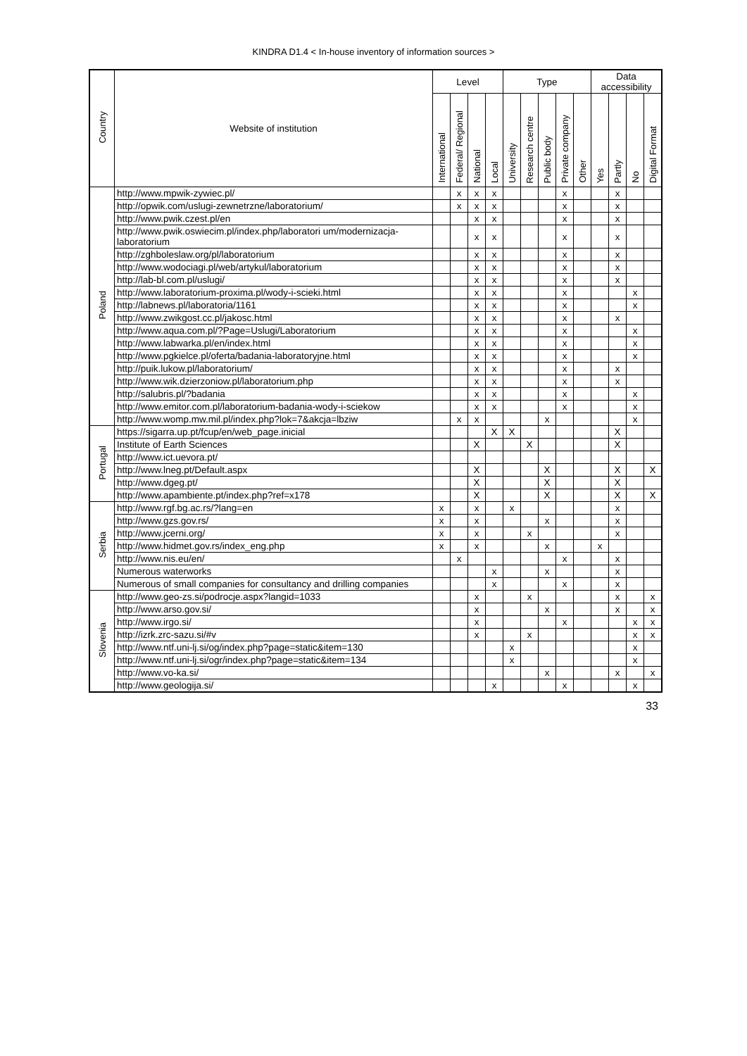KINDRA D1.4 < In-house inventory of information sources >
| Country | Website of institution | Level | | | | Type | | | | | Data accessibility | | | |
| --- | --- | --- | --- | --- | --- | --- | --- | --- | --- | --- | --- | --- | --- | --- |
| | | International | Federal/ Regional | National | Local | University | Research centre | Public body | Private company | Other | Yes | Partly | No | Digital Format |
| Poland | http://www.mpwik-zywiec.pl/ | | x | x | x | | | | x | | | x | | |
| | http://opwik.com/uslugi-zewnetrzne/laboratorium/ | | x | x | x | | | | x | | | x | | |
| | http://www.pwik.czest.pl/en | | | x | x | | | | x | | | x | | |
| | http://www.pwik.oswiecim.pl/index.php/laboratori um/modernizacja-laboratorium | | | x | x | | | | x | | | x | | |
| | http://zghboleslaw.org/pl/laboratorium | | | x | x | | | | x | | | x | | |
| | http://www.wodociagi.pl/web/artykul/laboratorium | | | x | x | | | | x | | | x | | |
| | http://lab-bl.com.pl/uslugi/ | | | x | x | | | | x | | | x | | |
| | http://www.laboratorium-proxima.pl/wody-i-scieki.html | | | x | x | | | | x | | | | x | |
| | http://labnews.pl/laboratoria/1161 | | | x | x | | | | x | | | | x | |
| | http://www.zwikgost.cc.pl/jakosc.html | | | x | x | | | | x | | | x | | |
| | http://www.aqua.com.pl/?Page=Uslugi/Laboratorium | | | x | x | | | | x | | | | x | |
| | http://www.labwarka.pl/en/index.html | | | x | x | | | | x | | | | x | |
| | http://www.pgkielce.pl/oferta/badania-laboratoryjne.html | | | x | x | | | | x | | | | x | |
| | http://puik.lukow.pl/laboratorium/ | | | x | x | | | | x | | | x | | |
| | http://www.wik.dzierzoniow.pl/laboratorium.php | | | x | x | | | | x | | | x | | |
| | http://salubris.pl/?badania | | | x | x | | | | x | | | | x | |
| | http://www.emitor.com.pl/laboratorium-badania-wody-i-sciekow | | | x | x | | | | x | | | | x | |
| | http://www.womp.mw.mil.pl/index.php?lok=7&akcja=lbziw | | x | x | | | | x | | | | | x | |
| Portugal | https://sigarra.up.pt/fcup/en/web_page.inicial | | | | X | X | | | | | | X | | |
| | Institute of Earth Sciences | | | X | | | X | | | | | X | | |
| | http://www.ict.uevora.pt/ | | | | | | | | | | | | | |
| | http://www.lneg.pt/Default.aspx | | | X | | | | X | | | | X | | X |
| | http://www.dgeg.pt/ | | | X | | | | X | | | | X | | |
| | http://www.apambiente.pt/index.php?ref=x178 | | | X | | | | X | | | | X | | X |
| Serbia | http://www.rgf.bg.ac.rs/?lang=en | x | | x | | x | | | | | | x | | |
| | http://www.gzs.gov.rs/ | x | | x | | | | x | | | | x | | |
| | http://www.jcerni.org/ | x | | x | | | x | | | | | x | | |
| | http://www.hidmet.gov.rs/index_eng.php | x | | x | | | | x | | | x | | | |
| | http://www.nis.eu/en/ | | x | | | | | | x | | | x | | |
| | Numerous waterworks | | | | x | | | x | | | | x | | |
| | Numerous of small companies for consultancy and drilling companies | | | | x | | | | x | | | x | | |
| Slovenia | http://www.geo-zs.si/podrocje.aspx?langid=1033 | | | x | | | x | | | | | x | | x |
| | http://www.arso.gov.si/ | | | x | | | | x | | | | x | | x |
| | http://www.irgo.si/ | | | x | | | | | x | | | | x | x |
| | http://izrk.zrc-sazu.si/#v | | | x | | | x | | | | | | x | x |
| | http://www.ntf.uni-lj.si/og/index.php?page=static&item=130 | | | | | x | | | | | | | x | |
| | http://www.ntf.uni-lj.si/ogr/index.php?page=static&item=134 | | | | | x | | | | | | | x | |
| | http://www.vo-ka.si/ | | | | | | | x | | | | x | | x |
| | http://www.geologija.si/ | | | | x | | | | x | | | | x | |
33